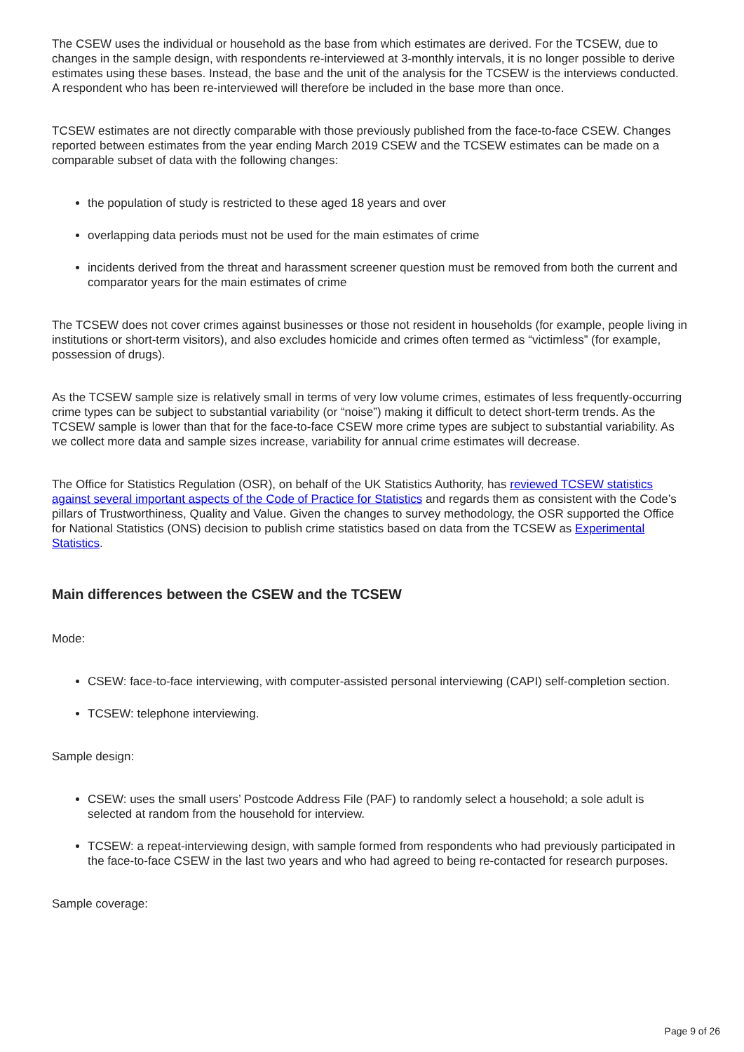The CSEW uses the individual or household as the base from which estimates are derived. For the TCSEW, due to changes in the sample design, with respondents re-interviewed at 3-monthly intervals, it is no longer possible to derive estimates using these bases. Instead, the base and the unit of the analysis for the TCSEW is the interviews conducted. A respondent who has been re-interviewed will therefore be included in the base more than once.
TCSEW estimates are not directly comparable with those previously published from the face-to-face CSEW. Changes reported between estimates from the year ending March 2019 CSEW and the TCSEW estimates can be made on a comparable subset of data with the following changes:
the population of study is restricted to these aged 18 years and over
overlapping data periods must not be used for the main estimates of crime
incidents derived from the threat and harassment screener question must be removed from both the current and comparator years for the main estimates of crime
The TCSEW does not cover crimes against businesses or those not resident in households (for example, people living in institutions or short-term visitors), and also excludes homicide and crimes often termed as “victimless” (for example, possession of drugs).
As the TCSEW sample size is relatively small in terms of very low volume crimes, estimates of less frequently-occurring crime types can be subject to substantial variability (or “noise”) making it difficult to detect short-term trends. As the TCSEW sample is lower than that for the face-to-face CSEW more crime types are subject to substantial variability. As we collect more data and sample sizes increase, variability for annual crime estimates will decrease.
The Office for Statistics Regulation (OSR), on behalf of the UK Statistics Authority, has reviewed TCSEW statistics against several important aspects of the Code of Practice for Statistics and regards them as consistent with the Code’s pillars of Trustworthiness, Quality and Value. Given the changes to survey methodology, the OSR supported the Office for National Statistics (ONS) decision to publish crime statistics based on data from the TCSEW as Experimental Statistics.
Main differences between the CSEW and the TCSEW
Mode:
CSEW: face-to-face interviewing, with computer-assisted personal interviewing (CAPI) self-completion section.
TCSEW: telephone interviewing.
Sample design:
CSEW: uses the small users’ Postcode Address File (PAF) to randomly select a household; a sole adult is selected at random from the household for interview.
TCSEW: a repeat-interviewing design, with sample formed from respondents who had previously participated in the face-to-face CSEW in the last two years and who had agreed to being re-contacted for research purposes.
Sample coverage:
Page 9 of 26